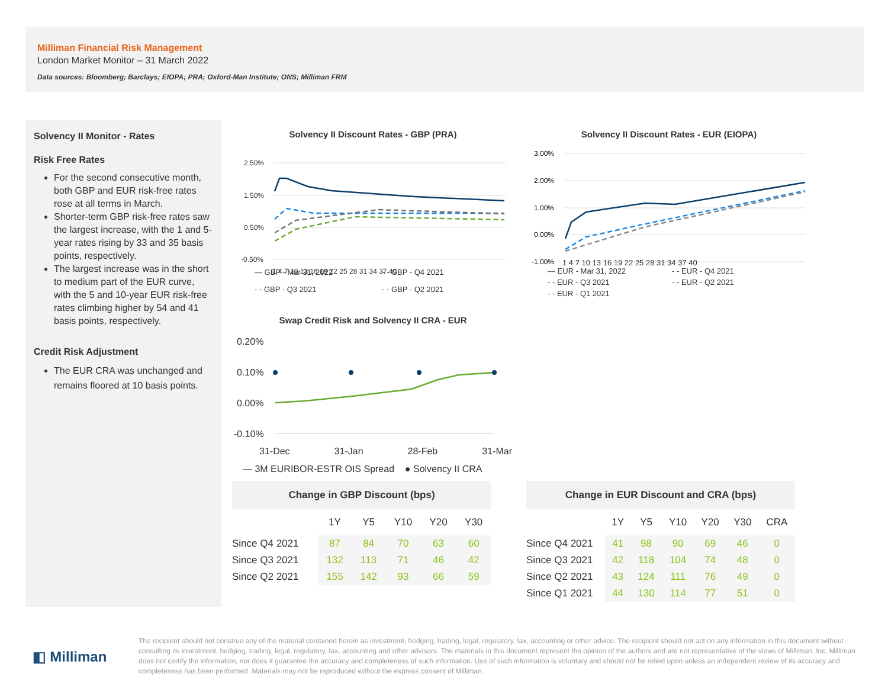Milliman Financial Risk Management
London Market Monitor – 31 March 2022
Data sources: Bloomberg; Barclays; EIOPA; PRA; Oxford-Man Institute; ONS; Milliman FRM
Solvency II Monitor - Rates
Risk Free Rates
For the second consecutive month, both GBP and EUR risk-free rates rose at all terms in March.
Shorter-term GBP risk-free rates saw the largest increase, with the 1 and 5-year rates rising by 33 and 35 basis points, respectively.
The largest increase was in the short to medium part of the EUR curve, with the 5 and 10-year EUR risk-free rates climbing higher by 54 and 41 basis points, respectively.
Credit Risk Adjustment
The EUR CRA was unchanged and remains floored at 10 basis points.
Solvency II Discount Rates - GBP (PRA)
2.50%
1.50%
0.50%
-0.50%
1 4 7 10 13 16 19 22 25 28 31 34 37 40
— GBP - Mar 31, 2022 - - GBP - Q4 2021 - - GBP - Q3 2021 - - GBP - Q2 2021
Solvency II Discount Rates - EUR (EIOPA)
3.00%
2.00%
1.00%
0.00%
-1.00%
1 4 7 10 13 16 19 22 25 28 31 34 37 40
— EUR - Mar 31, 2022 - - EUR - Q4 2021 - - EUR - Q3 2021 - - EUR - Q2 2021 - - EUR - Q1 2021
Swap Credit Risk and Solvency II CRA - EUR
0.20%
0.10%
0.00%
-0.10%
31-Dec 31-Jan 28-Feb 31-Mar
— 3M EURIBOR-ESTR OIS Spread ● Solvency II CRA
| Change in GBP Discount (bps) | | | | | |
| --- | --- | --- | --- | --- | --- |
| | 1Y | Y5 | Y10 | Y20 | Y30 |
| Since Q4 2021 | 87 | 84 | 70 | 63 | 60 |
| Since Q3 2021 | 132 | 113 | 71 | 46 | 42 |
| Since Q2 2021 | 155 | 142 | 93 | 66 | 59 |
| Change in EUR Discount and CRA (bps) | | | | | | |
| --- | --- | --- | --- | --- | --- | --- |
| | 1Y | Y5 | Y10 | Y20 | Y30 | CRA |
| Since Q4 2021 | 41 | 98 | 90 | 69 | 46 | 0 |
| Since Q3 2021 | 42 | 118 | 104 | 74 | 48 | 0 |
| Since Q2 2021 | 43 | 124 | 111 | 76 | 49 | 0 |
| Since Q1 2021 | 44 | 130 | 114 | 77 | 51 | 0 |
◧ Milliman
The recipient should not construe any of the material contained herein as investment, hedging, trading, legal, regulatory, tax, accounting or other advice. The recipient should not act on any information in this document without consulting its investment, hedging, trading, legal, regulatory, tax, accounting and other advisors. The materials in this document represent the opinion of the authors and are not representative of the views of Milliman, Inc. Milliman does not certify the information, nor does it guarantee the accuracy and completeness of such information. Use of such information is voluntary and should not be relied upon unless an independent review of its accuracy and completeness has been performed. Materials may not be reproduced without the express consent of Milliman.